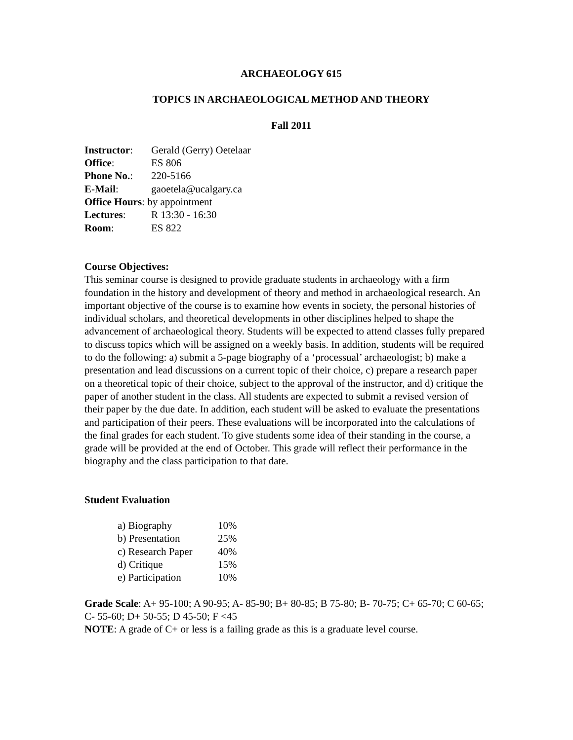ARCHAEOLOGY 615
TOPICS IN ARCHAEOLOGICAL METHOD AND THEORY
Fall 2011
| Instructor : | Gerald (Gerry) Oetelaar |
| Office : | ES 806 |
| Phone No. : | 220-5166 |
| E-Mail : | gaoetela@ucalgary.ca |
| Office Hours : by appointment | |
| Lectures : | R 13:30 - 16:30 |
| Room : | ES 822 |
Course Objectives:
This seminar course is designed to provide graduate students in archaeology with a firm foundation in the history and development of theory and method in archaeological research. An important objective of the course is to examine how events in society, the personal histories of individual scholars, and theoretical developments in other disciplines helped to shape the advancement of archaeological theory. Students will be expected to attend classes fully prepared to discuss topics which will be assigned on a weekly basis. In addition, students will be required to do the following: a) submit a 5-page biography of a ‘processual’ archaeologist; b) make a presentation and lead discussions on a current topic of their choice, c) prepare a research paper on a theoretical topic of their choice, subject to the approval of the instructor, and d) critique the paper of another student in the class. All students are expected to submit a revised version of their paper by the due date. In addition, each student will be asked to evaluate the presentations and participation of their peers. These evaluations will be incorporated into the calculations of the final grades for each student. To give students some idea of their standing in the course, a grade will be provided at the end of October. This grade will reflect their performance in the biography and the class participation to that date.
Student Evaluation
| a) Biography | 10% |
| b) Presentation | 25% |
| c) Research Paper | 40% |
| d) Critique | 15% |
| e) Participation | 10% |
Grade Scale: A+ 95-100; A 90-95; A- 85-90; B+ 80-85; B 75-80; B- 70-75; C+ 65-70; C 60-65; C- 55-60; D+ 50-55; D 45-50; F <45
NOTE: A grade of C+ or less is a failing grade as this is a graduate level course.